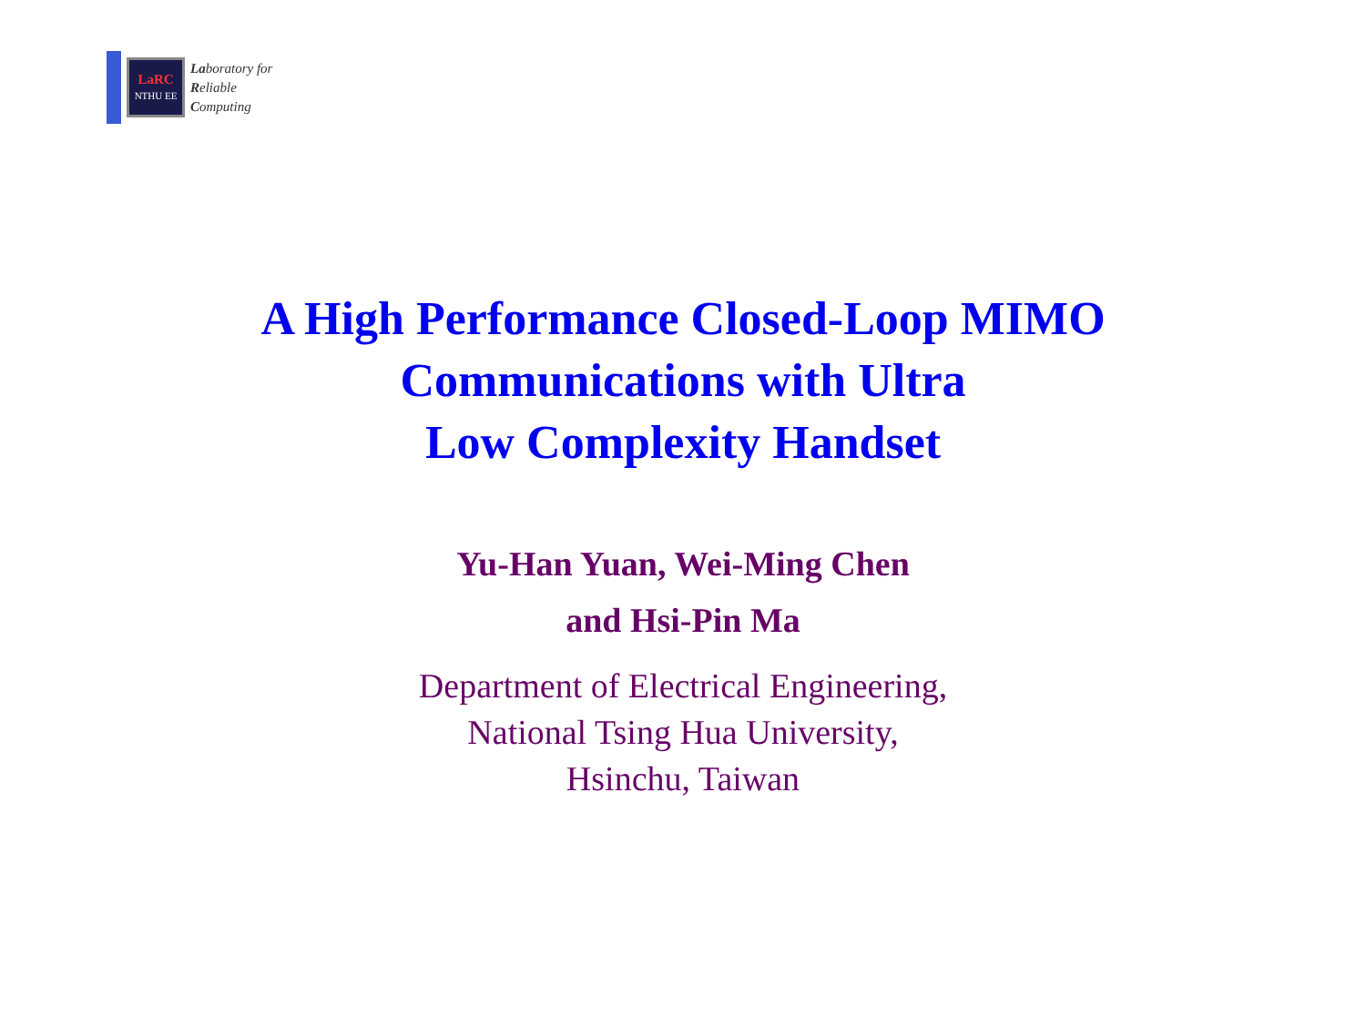LaRC
NTHU EE
Laboratory for
Reliable
Computing
A High Performance Closed-Loop MIMO
Communications with Ultra
Low Complexity Handset
Yu-Han Yuan, Wei-Ming Chen
and Hsi-Pin Ma
Department of Electrical Engineering,
National Tsing Hua University,
Hsinchu, Taiwan